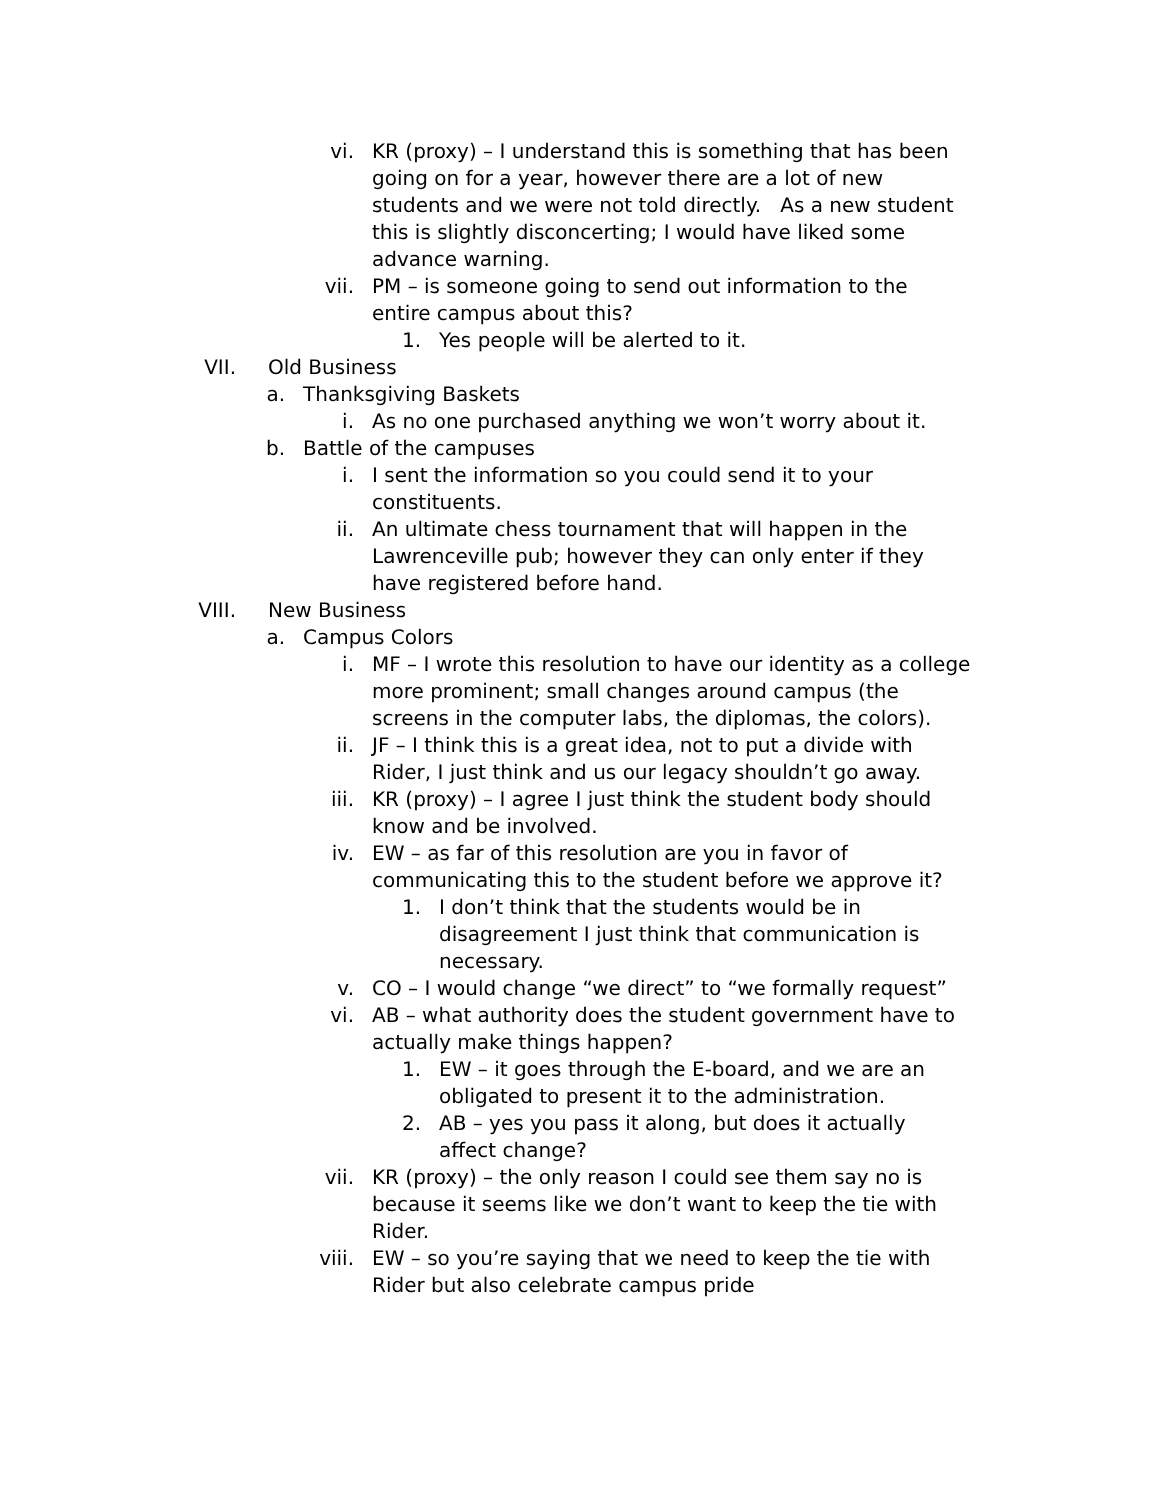vi. KR (proxy) – I understand this is something that has been going on for a year, however there are a lot of new students and we were not told directly. As a new student this is slightly disconcerting; I would have liked some advance warning.
vii. PM – is someone going to send out information to the entire campus about this?
1. Yes people will be alerted to it.
VII. Old Business
a. Thanksgiving Baskets
i. As no one purchased anything we won’t worry about it.
b. Battle of the campuses
i. I sent the information so you could send it to your constituents.
ii. An ultimate chess tournament that will happen in the Lawrenceville pub; however they can only enter if they have registered before hand.
VIII. New Business
a. Campus Colors
i. MF – I wrote this resolution to have our identity as a college more prominent; small changes around campus (the screens in the computer labs, the diplomas, the colors).
ii. JF – I think this is a great idea, not to put a divide with Rider, I just think and us our legacy shouldn’t go away.
iii. KR (proxy) – I agree I just think the student body should know and be involved.
iv. EW – as far of this resolution are you in favor of communicating this to the student before we approve it?
1. I don’t think that the students would be in disagreement I just think that communication is necessary.
v. CO – I would change “we direct” to “we formally request”
vi. AB – what authority does the student government have to actually make things happen?
1. EW – it goes through the E-board, and we are an obligated to present it to the administration.
2. AB – yes you pass it along, but does it actually affect change?
vii. KR (proxy) – the only reason I could see them say no is because it seems like we don’t want to keep the tie with Rider.
viii. EW – so you’re saying that we need to keep the tie with Rider but also celebrate campus pride